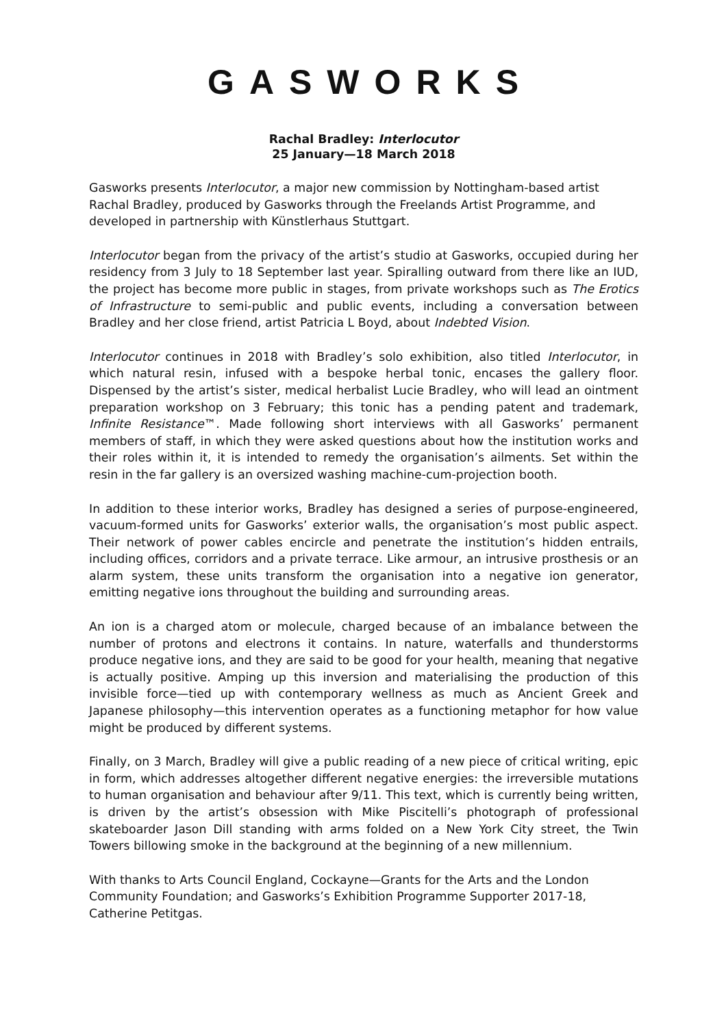GASWORKS
Rachal Bradley: Interlocutor
25 January—18 March 2018
Gasworks presents Interlocutor, a major new commission by Nottingham-based artist Rachal Bradley, produced by Gasworks through the Freelands Artist Programme, and developed in partnership with Künstlerhaus Stuttgart.
Interlocutor began from the privacy of the artist’s studio at Gasworks, occupied during her residency from 3 July to 18 September last year. Spiralling outward from there like an IUD, the project has become more public in stages, from private workshops such as The Erotics of Infrastructure to semi-public and public events, including a conversation between Bradley and her close friend, artist Patricia L Boyd, about Indebted Vision.
Interlocutor continues in 2018 with Bradley’s solo exhibition, also titled Interlocutor, in which natural resin, infused with a bespoke herbal tonic, encases the gallery floor. Dispensed by the artist’s sister, medical herbalist Lucie Bradley, who will lead an ointment preparation workshop on 3 February; this tonic has a pending patent and trademark, Infinite Resistance™. Made following short interviews with all Gasworks’ permanent members of staff, in which they were asked questions about how the institution works and their roles within it, it is intended to remedy the organisation’s ailments. Set within the resin in the far gallery is an oversized washing machine-cum-projection booth.
In addition to these interior works, Bradley has designed a series of purpose-engineered, vacuum-formed units for Gasworks’ exterior walls, the organisation’s most public aspect. Their network of power cables encircle and penetrate the institution’s hidden entrails, including offices, corridors and a private terrace. Like armour, an intrusive prosthesis or an alarm system, these units transform the organisation into a negative ion generator, emitting negative ions throughout the building and surrounding areas.
An ion is a charged atom or molecule, charged because of an imbalance between the number of protons and electrons it contains. In nature, waterfalls and thunderstorms produce negative ions, and they are said to be good for your health, meaning that negative is actually positive. Amping up this inversion and materialising the production of this invisible force—tied up with contemporary wellness as much as Ancient Greek and Japanese philosophy—this intervention operates as a functioning metaphor for how value might be produced by different systems.
Finally, on 3 March, Bradley will give a public reading of a new piece of critical writing, epic in form, which addresses altogether different negative energies: the irreversible mutations to human organisation and behaviour after 9/11. This text, which is currently being written, is driven by the artist’s obsession with Mike Piscitelli’s photograph of professional skateboarder Jason Dill standing with arms folded on a New York City street, the Twin Towers billowing smoke in the background at the beginning of a new millennium.
With thanks to Arts Council England, Cockayne—Grants for the Arts and the London Community Foundation; and Gasworks’s Exhibition Programme Supporter 2017-18, Catherine Petitgas.